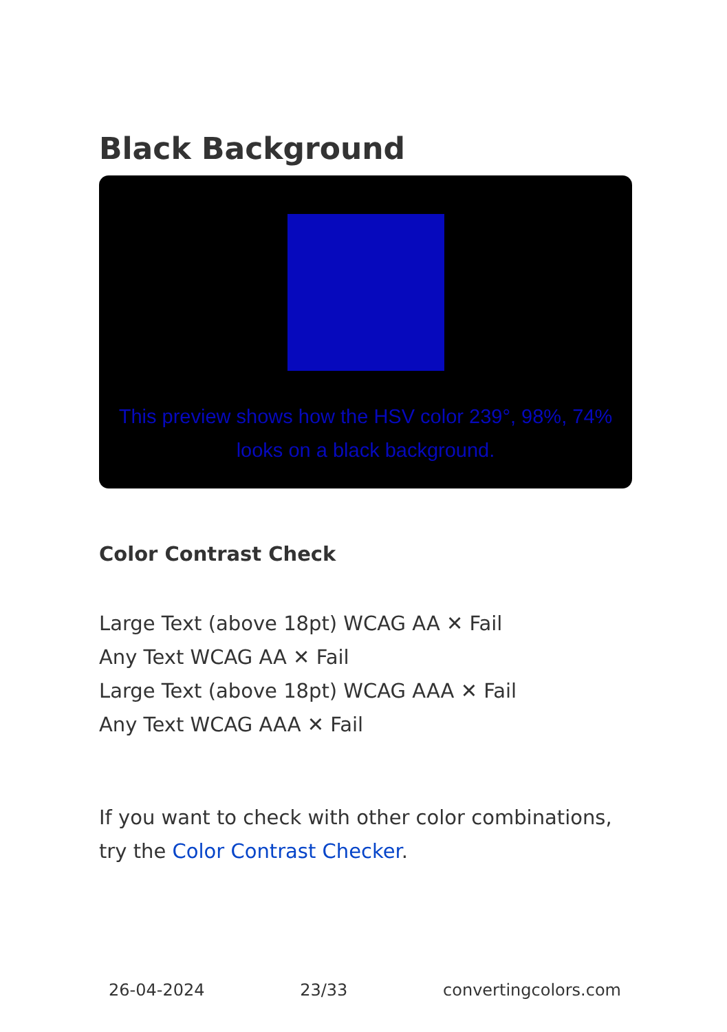Black Background
This preview shows how the HSV color 239°, 98%, 74% looks on a black background.
Color Contrast Check
Large Text (above 18pt) WCAG AA ✕ Fail
Any Text WCAG AA ✕ Fail
Large Text (above 18pt) WCAG AAA ✕ Fail
Any Text WCAG AAA ✕ Fail
If you want to check with other color combinations, try the Color Contrast Checker.
26-04-2024 23/33 convertingcolors.com